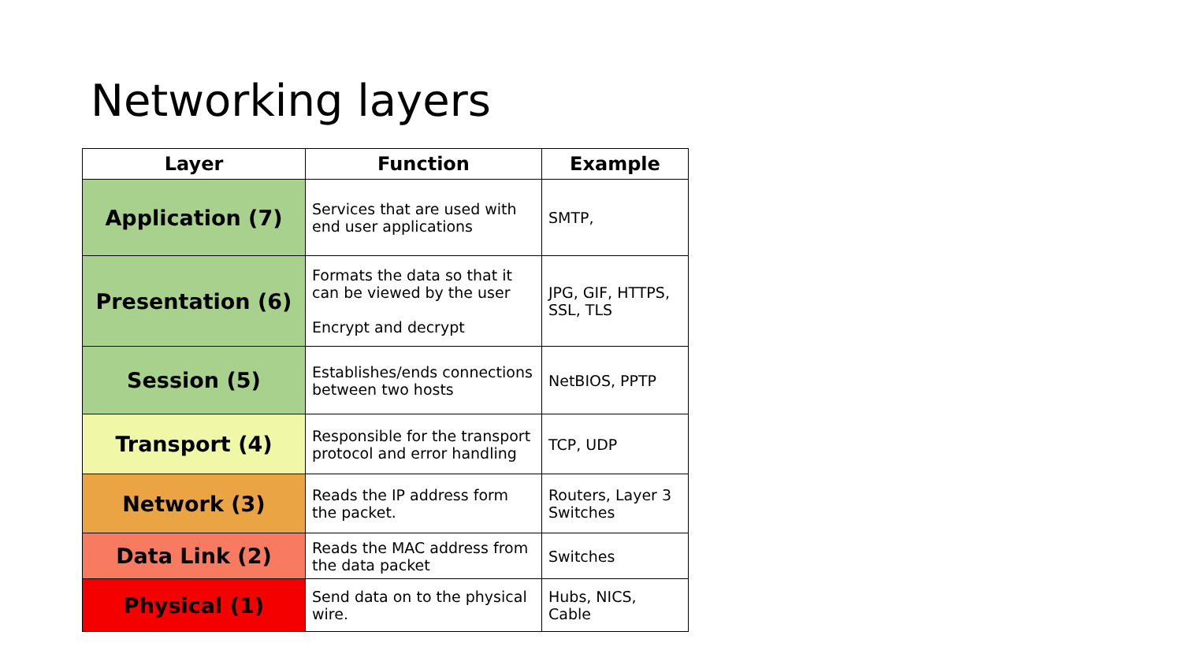Networking layers
| Layer | Function | Example |
| --- | --- | --- |
| Application (7) | Services that are used with end user applications | SMTP, |
| Presentation (6) | Formats the data so that it can be viewed by the user Encrypt and decrypt | JPG, GIF, HTTPS, SSL, TLS |
| Session (5) | Establishes/ends connections between two hosts | NetBIOS, PPTP |
| Transport (4) | Responsible for the transport protocol and error handling | TCP, UDP |
| Network (3) | Reads the IP address form the packet. | Routers, Layer 3 Switches |
| Data Link (2) | Reads the MAC address from the data packet | Switches |
| Physical (1) | Send data on to the physical wire. | Hubs, NICS, Cable |